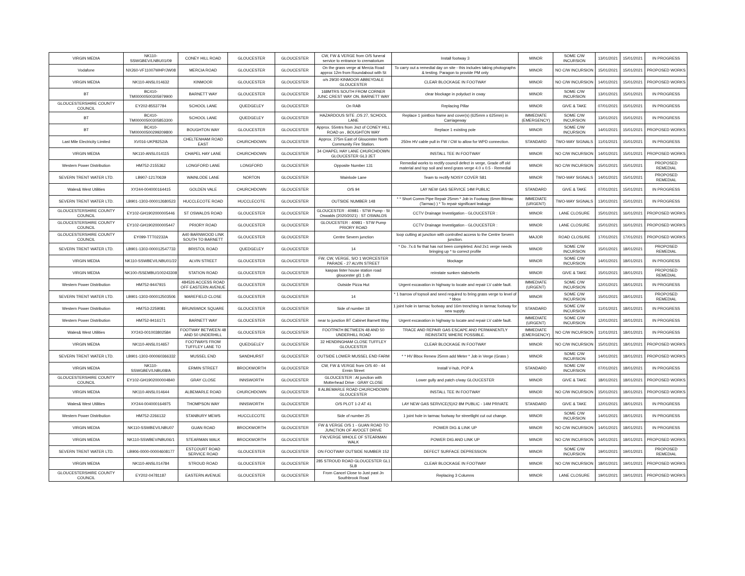| VIRGIN MEDIA | NK110-SSWGBEV/LNBU01/09 | CONEY HILL ROAD | GLOUCESTER | GLOUCESTER | CW, FW & VERGE from O/S funeral service to entrance to crematorium | Install footway 3 | MINOR | SOME C/W INCURSION | 13/01/2021 | 15/01/2021 | IN PROGRESS |
| Vodafone | NX260-VF11007WHP/JW08 | MERCIA ROAD | GLOUCESTER | GLOUCESTER | On the grass verge at Mercia Road approx 12m from Roundabout with St | To carry out a remedial day on site - this includes taking photographs & testing. Paragon to provide PM only | MINOR | NO C/W INCURSION | 15/01/2021 | 15/01/2021 | PROPOSED WORKS |
| VIRGIN MEDIA | NK110-ANSL014632 | KINMOOR | GLOUCESTER | GLOUCESTER | o/s 29/30 KINMOOR ABBEYDALE GLOUCESTER | CLEAR BLOCKAGE IN FOOTWAY | MINOR | NO C/W INCURSION | 14/01/2021 | 15/01/2021 | PROPOSED WORKS |
| BT | BC410-TM00000500305979900 | BARNETT WAY | GLOUCESTER | GLOUCESTER | 168MTRS SOUTH FROM CORNER JUNC CREST WAY ON, BARNETT WAY | clear blockage in polyduct in cway | MINOR | SOME C/W INCURSION | 13/01/2021 | 15/01/2021 | IN PROGRESS |
| GLOUCESTERSHIRE COUNTY COUNCIL | EY202-85537784 | SCHOOL LANE | QUEDGELEY | GLOUCESTER | On RAB | Replacing Pillar | MINOR | GIVE & TAKE | 07/01/2021 | 15/01/2021 | IN PROGRESS |
| BT | BC410-TM00000500305853300 | SCHOOL LANE | QUEDGELEY | GLOUCESTER | HAZARDOUS SITE ,OS 27, SCHOOL LANE | Replace 1 jointbox frame and cover(s) (625mm x 625mm) in Carriageway | IMMEDIATE (EMERGENCY) | SOME C/W INCURSION | 13/01/2021 | 15/01/2021 | IN PROGRESS |
| BT | BC410-TM00000500299209800 | BOUGHTON WAY | GLOUCESTER | GLOUCESTER | Approx. 55mtrs from Jnct of CONEY HILL ROAD on , BOUGHTON WAY | Replace 1 existing pole | MINOR | SOME C/W INCURSION | 14/01/2021 | 15/01/2021 | PROPOSED WORKS |
| Last Mile Electricity Limited | XV016-UKP8252/A | CHELTENHAM ROAD EAST | CHURCHDOWN | GLOUCESTER | Approx. 275m East of Gloucester North Community Fire Station. | 250m HV cable pull in FW / CW to allow for WPD connection. | STANDARD | TWO-WAY SIGNALS | 11/01/2021 | 15/01/2021 | IN PROGRESS |
| VIRGIN MEDIA | NK110-ANSL014115 | CHAPEL HAY LANE | CHURCHDOWN | GLOUCESTER | 34 CHAPEL HAY LANE CHURCHDOWN GLOUCESTER GL3 2ET | INSTALL TEE IN FOOTWAY | MINOR | NO C/W INCURSION | 14/01/2021 | 15/01/2021 | PROPOSED WORKS |
| Western Power Distribution | HM752-2155362 | LONGFORD LANE | LONGFORD | GLOUCESTER | Opposite Number 131 | Remedial works to rectify council defect in verge, Grade off old material and top soil and seed grass verge 4.0 x 0.5 - Remedial | MINOR | NO C/W INCURSION | 15/01/2021 | 15/01/2021 | PROPOSED REMEDIAL |
| SEVERN TRENT WATER LTD. | LB907-12170639 | WAINLODE LANE | NORTON | GLOUCESTER | Wainlode Lane | Team to rectify NOISY COVER S81 | MINOR | TWO-WAY SIGNALS | 14/01/2021 | 15/01/2021 | PROPOSED REMEDIAL |
| Wales& West Utilities | XY244-004000164415 | GOLDEN VALE | CHURCHDOWN | GLOUCESTER | O/S 94 | LAY NEW GAS SERVICE 14M PUBLIC | STANDARD | GIVE & TAKE | 07/01/2021 | 15/01/2021 | IN PROGRESS |
| SEVERN TRENT WATER LTD. | LB901-1303-000012680523 | HUCCLECOTE ROAD | HUCCLECOTE | GLOUCESTER | OUTSIDE NUMBER 148 | * * Short Comm Pipe Repair 25mm * Job in Footway (6mm Bitmac (Tarmac) ) * To repair significant leakage | IMMEDIATE (URGENT) | TWO-WAY SIGNALS | 13/01/2021 | 15/01/2021 | IN PROGRESS |
| GLOUCESTERSHIRE COUNTY COUNCIL | EY102-GH1902000005446 | ST OSWALDS ROAD | GLOUCESTER | GLOUCESTER | GLOUCESTER : 40981 - STW Pump - St Oswalds (2020/2021) : ST OSWALDS | CCTV Drainage Investigation - GLOUCESTER : | MINOR | LANE CLOSURE | 15/01/2021 | 16/01/2021 | PROPOSED WORKS |
| GLOUCESTERSHIRE COUNTY COUNCIL | EY102-GH1902000005447 | PRIORY ROAD | GLOUCESTER | GLOUCESTER | GLOUCESTER : 40981 - STW Pump PRIORY ROAD | CCTV Drainage Investigation - GLOUCESTER : | MINOR | LANE CLOSURE | 15/01/2021 | 16/01/2021 | PROPOSED WORKS |
| GLOUCESTERSHIRE COUNTY COUNCIL | EY099-TTT02232A | A40 BARNWOOD LINK SOUTH TO BARNETT | GLOUCESTER | GLOUCESTER | Centre Severn junction | loop cutting at junction with controlled access to the Centre Severn junction. | MAJOR | ROAD CLOSURE | 17/01/2021 | 17/01/2021 | PROPOSED WORKS |
| SEVERN TRENT WATER LTD. | LB901-1303-000012547733 | BRISTOL ROAD | QUEDGELEY | GLOUCESTER | 14 | * Do .7x.6 fw that has not been completed. And 2x1 verge needs bringing up * to correct profile | MINOR | SOME C/W INCURSION | 15/01/2021 | 18/01/2021 | PROPOSED REMEDIAL |
| VIRGIN MEDIA | NK110-SSWBEV/LNBU01/22 | ALVIN STREET | GLOUCESTER | GLOUCESTER | FW, CW, VERGE, S/O 1 WORCESTER PARADE - 27 ALVIN STREET | blockage | MINOR | SOME C/W INCURSION | 14/01/2021 | 18/01/2021 | IN PROGRESS |
| VIRGIN MEDIA | NK100-/SSEMBU/100243308 | STATION ROAD | GLOUCESTER | GLOUCESTER | kaspas lister house station road gloucester gl1 1 dh | reinstate sunken slabs/setts | MINOR | GIVE & TAKE | 15/01/2021 | 18/01/2021 | PROPOSED REMEDIAL |
| Western Power Distribution | HM752-9447915 | 484526 ACCESS ROAD OFF EASTERN AVENUE | GLOUCESTER | GLOUCESTER | Outside Pizza Hut | Urgent excavation in highway to locate and repair LV cable fault. | IMMEDIATE (URGENT) | SOME C/W INCURSION | 12/01/2021 | 18/01/2021 | IN PROGRESS |
| SEVERN TRENT WATER LTD. | LB901-1303-000012503506 | MAREFIELD CLOSE | GLOUCESTER | GLOUCESTER | 14 | * 1 barrow of topsoil and seed required to bring grass verge to level of * bbox | MINOR | SOME C/W INCURSION | 15/01/2021 | 18/01/2021 | PROPOSED REMEDIAL |
| Western Power Distribution | HM753-2259081 | BRUNSWICK SQUARE | GLOUCESTER | GLOUCESTER | Side of number 18 | 1 joint hole in tarmac footway and 16m trenching in tarmac footway for new supply. | STANDARD | SOME C/W INCURSION | 11/01/2021 | 18/01/2021 | IN PROGRESS |
| Western Power Distribution | HM752-9416171 | BARNETT WAY | GLOUCESTER | GLOUCESTER | near to junction BT Cabinet Barnett Way | Urgent excavation in highway to locate and repair LV cable fault. | IMMEDIATE (URGENT) | SOME C/W INCURSION | 12/01/2021 | 18/01/2021 | IN PROGRESS |
| Wales& West Utilities | XY243-001003802584 | FOOTWAY BETWEEN 48 AND 50 UNDERHILL | GLOUCESTER | GLOUCESTER | FOOTPATH BETWEEN 48 AND 50 UNDERHILL ROAD | TRACE AND REPAIR GAS ESCAPE AND PERMANENTLY REINSTATE WHERE POSSIBLE. | IMMEDIATE (EMERGENCY) | NO C/W INCURSION | 11/01/2021 | 18/01/2021 | IN PROGRESS |
| VIRGIN MEDIA | NK110-ANSL014657 | FOOTWAYS FROM TUFFLEY LANE TO | QUEDGELEY | GLOUCESTER | 32 HENDINGHAM CLOSE TUFFLEY GLOUCESTER | CLEAR BLOCKAGE IN FOOTWAY | MINOR | NO C/W INCURSION | 15/01/2021 | 18/01/2021 | PROPOSED WORKS |
| SEVERN TRENT WATER LTD. | LB901-1303-000060366332 | MUSSEL END | SANDHURST | GLOUCESTER | OUTSIDE LOWER MUSSEL END FARM | * * HV Bbox Renew 25mm add Meter * Job in Verge (Grass ) | MINOR | SOME C/W INCURSION | 14/01/2021 | 18/01/2021 | PROPOSED WORKS |
| VIRGIN MEDIA | NK110-SSWGBEV/LNBU08/A | ERMIN STREET | BROCKWORTH | GLOUCESTER | CW, FW & VERGE from O/S 40 - 44 Ermin Street | Install V-hub, POP A | STANDARD | SOME C/W INCURSION | 07/01/2021 | 18/01/2021 | IN PROGRESS |
| GLOUCESTERSHIRE COUNTY COUNCIL | EY102-GH1902000004840 | GRAY CLOSE | INNSWORTH | GLOUCESTER | GLOUCESTER : At junction with Motterhead Drive : GRAY CLOSE | Lower gully and patch c/way GLOUCESTER | MINOR | GIVE & TAKE | 18/01/2021 | 18/01/2021 | PROPOSED WORKS |
| VIRGIN MEDIA | NK110-ANSL014644 | ALBEMARLE ROAD | CHURCHDOWN | GLOUCESTER | 8 ALBEMARLE ROAD CHURCHDOWN GLOUCESTER | INSTALL TEE IN FOOTWAY | MINOR | NO C/W INCURSION | 15/01/2021 | 18/01/2021 | PROPOSED WORKS |
| Wales& West Utilities | XY244-004000164975 | THOMPSON WAY | INNSWORTH | GLOUCESTER | O/S PLOT 1-2 AT 41 | LAY NEW GAS SERVICE(S)X2 8M PUBLIC - 14M PRIVATE | STANDARD | GIVE & TAKE | 12/01/2021 | 18/01/2021 | IN PROGRESS |
| Western Power Distribution | HM752-2266132 | STANBURY MEWS | HUCCLECOTE | GLOUCESTER | Side of number 25 | 1 joint hole in tarmac footway for streetlight cut out change. | MINOR | SOME C/W INCURSION | 14/01/2021 | 18/01/2021 | IN PROGRESS |
| VIRGIN MEDIA | NK110-SSWBEV/LNBU07 | GUAN ROAD | BROCKWORTH | GLOUCESTER | FW & VERGE O/S 1 - GUAN ROAD TO JUNCTION OF AVOCET DRIVE | POWER DIG & LINK UP | MINOR | NO C/W INCURSION | 14/01/2021 | 18/01/2021 | IN PROGRESS |
| VIRGIN MEDIA | NK110-SSWBEV/NBU06/1 | STEARMAN WALK | BROCKWORTH | GLOUCESTER | FW,VERGE WHOLE OF STEARMAN WALK | POWER DIG AND LINK UP | MINOR | NO C/W INCURSION | 14/01/2021 | 18/01/2021 | PROPOSED WORKS |
| SEVERN TRENT WATER LTD. | LB906-0000-00004608177 | ESTCOURT ROAD SERVICE ROAD | GLOUCESTER | GLOUCESTER | ON FOOTWAY OUTSIDE NUMBER 152 | DEFECT SURFACE DEPRESSION | MINOR | SOME C/W INCURSION | 19/01/2021 | 19/01/2021 | PROPOSED REMEDIAL |
| VIRGIN MEDIA | NK110-ANSL014784 | STROUD ROAD | GLOUCESTER | GLOUCESTER | 285 STROUD ROAD GLOUCESTER GL1 5LB | CLEAR BLOCKAGE IN FOOTWAY | MINOR | NO C/W INCURSION | 18/01/2021 | 19/01/2021 | PROPOSED WORKS |
| GLOUCESTERSHIRE COUNTY COUNCIL | EY202-04781187 | EASTERN AVENUE | GLOUCESTER | GLOUCESTER | From Cancel Close to Just past Jn Southbrook Road | Replacing 3 Columns | MINOR | LANE CLOSURE | 19/01/2021 | 19/01/2021 | PROPOSED WORKS |